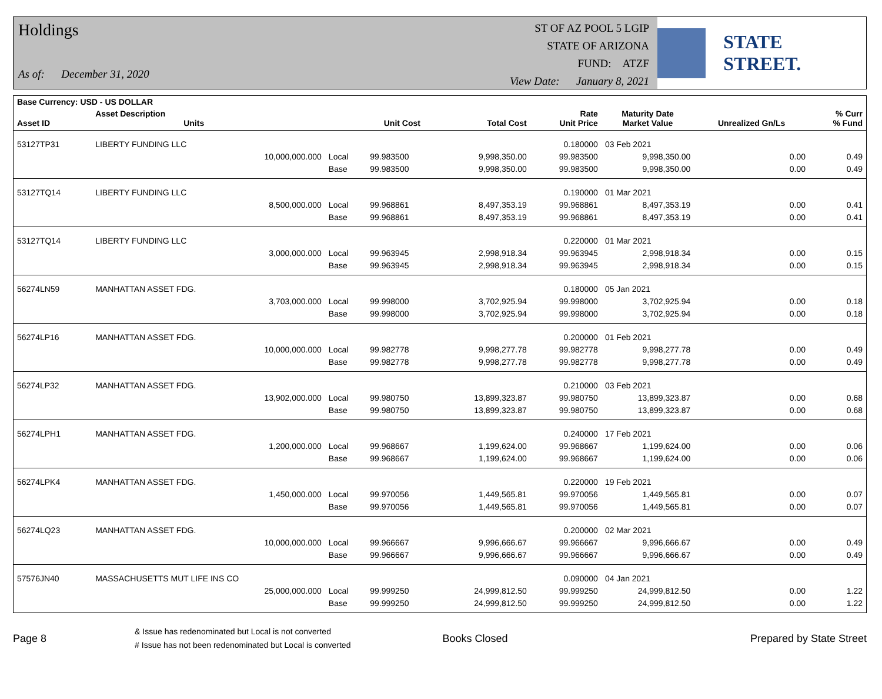Holdings
As of: December 31, 2020
ST OF AZ POOL 5 LGIP
STATE OF ARIZONA
FUND: ATZF
View Date: January 8, 2021
STATE STREET.
| Base Currency: USD - US DOLLAR | | | | | | | | |
| --- | --- | --- | --- | --- | --- | --- | --- | --- |
| Asset ID | Asset Description Units | | Unit Cost | Total Cost | Rate Unit Price | Maturity Date Market Value | Unrealized Gn/Ls | % Curr % Fund |
| 53127TP31 | LIBERTY FUNDING LLC | | | | 0.180000 | 03 Feb 2021 | | |
| | 10,000,000.000 | Local | 99.983500 | 9,998,350.00 | 99.983500 | 9,998,350.00 | 0.00 | 0.49 |
| | | Base | 99.983500 | 9,998,350.00 | 99.983500 | 9,998,350.00 | 0.00 | 0.49 |
| 53127TQ14 | LIBERTY FUNDING LLC | | | | 0.190000 | 01 Mar 2021 | | |
| | 8,500,000.000 | Local | 99.968861 | 8,497,353.19 | 99.968861 | 8,497,353.19 | 0.00 | 0.41 |
| | | Base | 99.968861 | 8,497,353.19 | 99.968861 | 8,497,353.19 | 0.00 | 0.41 |
| 53127TQ14 | LIBERTY FUNDING LLC | | | | 0.220000 | 01 Mar 2021 | | |
| | 3,000,000.000 | Local | 99.963945 | 2,998,918.34 | 99.963945 | 2,998,918.34 | 0.00 | 0.15 |
| | | Base | 99.963945 | 2,998,918.34 | 99.963945 | 2,998,918.34 | 0.00 | 0.15 |
| 56274LN59 | MANHATTAN ASSET FDG. | | | | 0.180000 | 05 Jan 2021 | | |
| | 3,703,000.000 | Local | 99.998000 | 3,702,925.94 | 99.998000 | 3,702,925.94 | 0.00 | 0.18 |
| | | Base | 99.998000 | 3,702,925.94 | 99.998000 | 3,702,925.94 | 0.00 | 0.18 |
| 56274LP16 | MANHATTAN ASSET FDG. | | | | 0.200000 | 01 Feb 2021 | | |
| | 10,000,000.000 | Local | 99.982778 | 9,998,277.78 | 99.982778 | 9,998,277.78 | 0.00 | 0.49 |
| | | Base | 99.982778 | 9,998,277.78 | 99.982778 | 9,998,277.78 | 0.00 | 0.49 |
| 56274LP32 | MANHATTAN ASSET FDG. | | | | 0.210000 | 03 Feb 2021 | | |
| | 13,902,000.000 | Local | 99.980750 | 13,899,323.87 | 99.980750 | 13,899,323.87 | 0.00 | 0.68 |
| | | Base | 99.980750 | 13,899,323.87 | 99.980750 | 13,899,323.87 | 0.00 | 0.68 |
| 56274LPH1 | MANHATTAN ASSET FDG. | | | | 0.240000 | 17 Feb 2021 | | |
| | 1,200,000.000 | Local | 99.968667 | 1,199,624.00 | 99.968667 | 1,199,624.00 | 0.00 | 0.06 |
| | | Base | 99.968667 | 1,199,624.00 | 99.968667 | 1,199,624.00 | 0.00 | 0.06 |
| 56274LPK4 | MANHATTAN ASSET FDG. | | | | 0.220000 | 19 Feb 2021 | | |
| | 1,450,000.000 | Local | 99.970056 | 1,449,565.81 | 99.970056 | 1,449,565.81 | 0.00 | 0.07 |
| | | Base | 99.970056 | 1,449,565.81 | 99.970056 | 1,449,565.81 | 0.00 | 0.07 |
| 56274LQ23 | MANHATTAN ASSET FDG. | | | | 0.200000 | 02 Mar 2021 | | |
| | 10,000,000.000 | Local | 99.966667 | 9,996,666.67 | 99.966667 | 9,996,666.67 | 0.00 | 0.49 |
| | | Base | 99.966667 | 9,996,666.67 | 99.966667 | 9,996,666.67 | 0.00 | 0.49 |
| 57576JN40 | MASSACHUSETTS MUT LIFE INS CO | | | | 0.090000 | 04 Jan 2021 | | |
| | 25,000,000.000 | Local | 99.999250 | 24,999,812.50 | 99.999250 | 24,999,812.50 | 0.00 | 1.22 |
| | | Base | 99.999250 | 24,999,812.50 | 99.999250 | 24,999,812.50 | 0.00 | 1.22 |
Page 8
& Issue has redenominated but Local is not converted
# Issue has not been redenominated but Local is converted
Books Closed Prepared by State Street